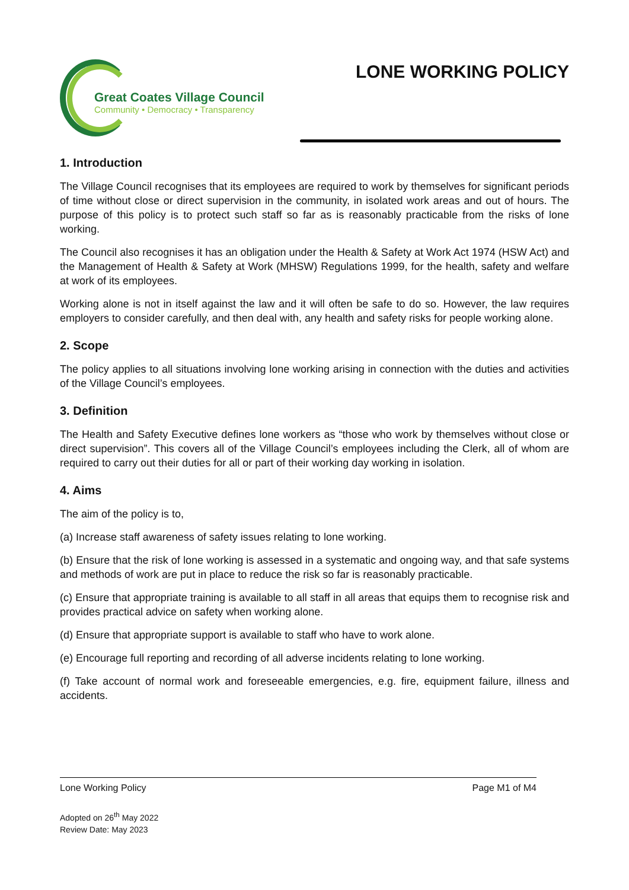Great Coates Village Council
Community • Democracy • Transparency
LONE WORKING POLICY
1. Introduction
The Village Council recognises that its employees are required to work by themselves for significant periods of time without close or direct supervision in the community, in isolated work areas and out of hours. The purpose of this policy is to protect such staff so far as is reasonably practicable from the risks of lone working.
The Council also recognises it has an obligation under the Health & Safety at Work Act 1974 (HSW Act) and the Management of Health & Safety at Work (MHSW) Regulations 1999, for the health, safety and welfare at work of its employees.
Working alone is not in itself against the law and it will often be safe to do so. However, the law requires employers to consider carefully, and then deal with, any health and safety risks for people working alone.
2. Scope
The policy applies to all situations involving lone working arising in connection with the duties and activities of the Village Council’s employees.
3. Definition
The Health and Safety Executive defines lone workers as “those who work by themselves without close or direct supervision”. This covers all of the Village Council’s employees including the Clerk, all of whom are required to carry out their duties for all or part of their working day working in isolation.
4. Aims
The aim of the policy is to,
(a) Increase staff awareness of safety issues relating to lone working.
(b) Ensure that the risk of lone working is assessed in a systematic and ongoing way, and that safe systems and methods of work are put in place to reduce the risk so far is reasonably practicable.
(c) Ensure that appropriate training is available to all staff in all areas that equips them to recognise risk and provides practical advice on safety when working alone.
(d) Ensure that appropriate support is available to staff who have to work alone.
(e) Encourage full reporting and recording of all adverse incidents relating to lone working.
(f) Take account of normal work and foreseeable emergencies, e.g. fire, equipment failure, illness and accidents.
Lone Working Policy Page M1 of M4
Adopted on 26<sup>th</sup> May 2022
Review Date: May 2023